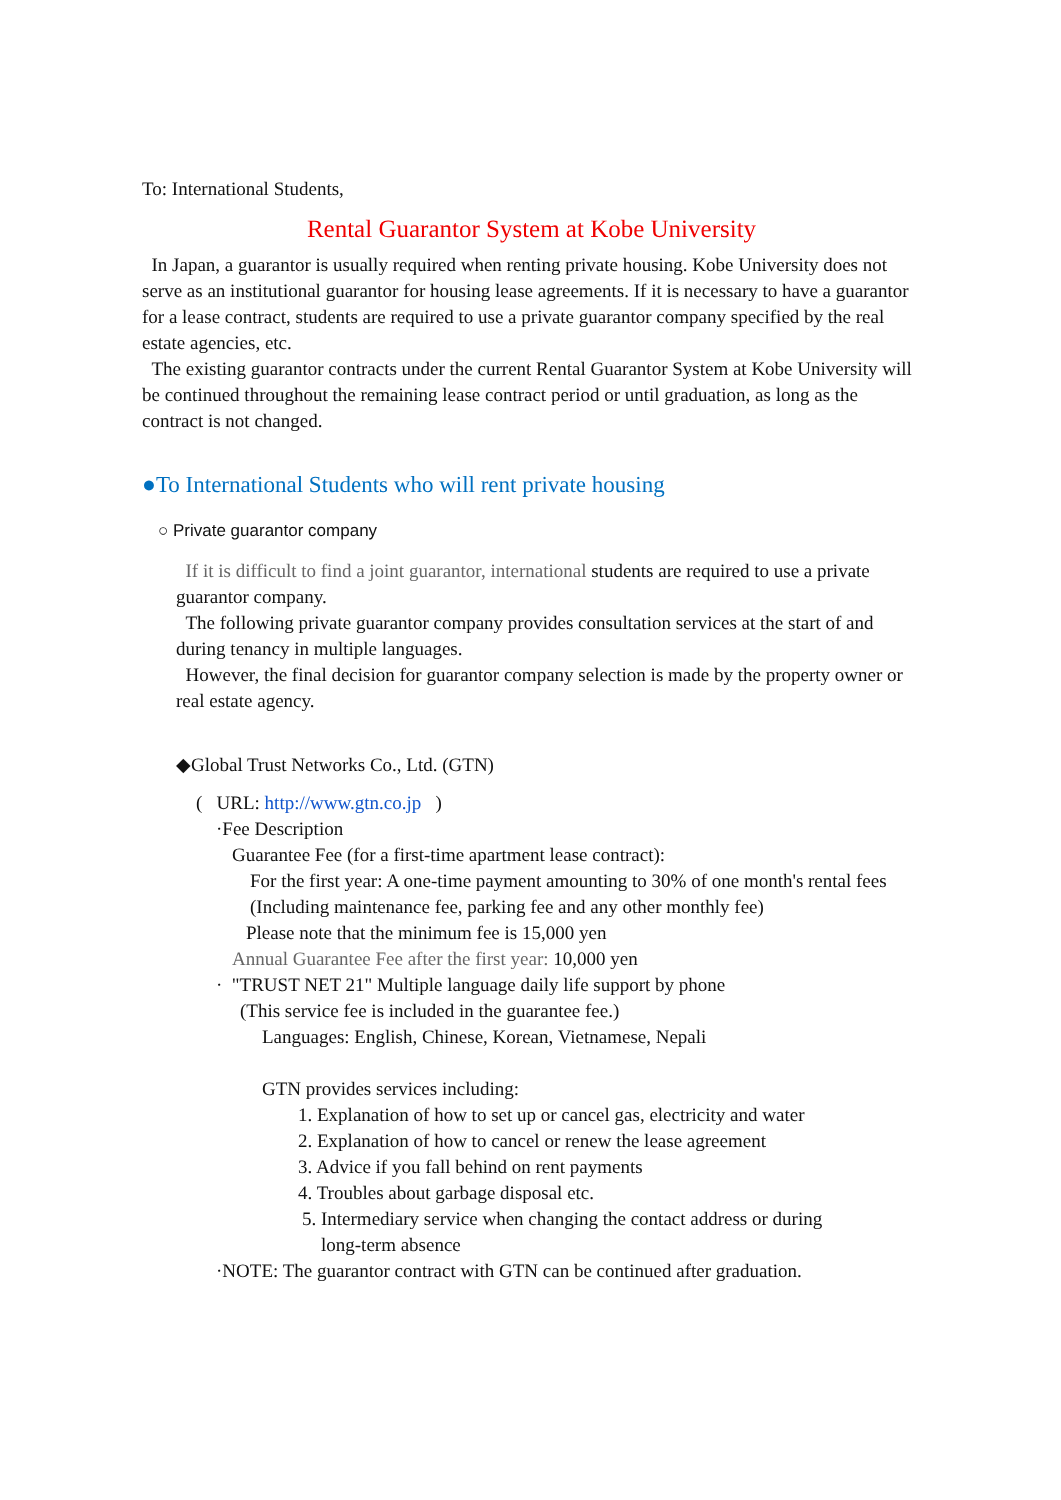To: International Students,
Rental Guarantor System at Kobe University
In Japan, a guarantor is usually required when renting private housing. Kobe University does not serve as an institutional guarantor for housing lease agreements. If it is necessary to have a guarantor for a lease contract, students are required to use a private guarantor company specified by the real estate agencies, etc.
The existing guarantor contracts under the current Rental Guarantor System at Kobe University will be continued throughout the remaining lease contract period or until graduation, as long as the contract is not changed.
●To International Students who will rent private housing
○ Private guarantor company
If it is difficult to find a joint guarantor, international students are required to use a private guarantor company.
The following private guarantor company provides consultation services at the start of and during tenancy in multiple languages.
However, the final decision for guarantor company selection is made by the property owner or real estate agency.
◆Global Trust Networks Co., Ltd. (GTN)
( URL: http://www.gtn.co.jp )
·Fee Description
Guarantee Fee (for a first-time apartment lease contract):
For the first year: A one-time payment amounting to 30% of one month's rental fees (Including maintenance fee, parking fee and any other monthly fee)
Please note that the minimum fee is 15,000 yen
Annual Guarantee Fee after the first year: 10,000 yen
· "TRUST NET 21" Multiple language daily life support by phone
(This service fee is included in the guarantee fee.)
Languages: English, Chinese, Korean, Vietnamese, Nepali
GTN provides services including:
1. Explanation of how to set up or cancel gas, electricity and water
2. Explanation of how to cancel or renew the lease agreement
3. Advice if you fall behind on rent payments
4. Troubles about garbage disposal etc.
5. Intermediary service when changing the contact address or during
long-term absence
·NOTE: The guarantor contract with GTN can be continued after graduation.